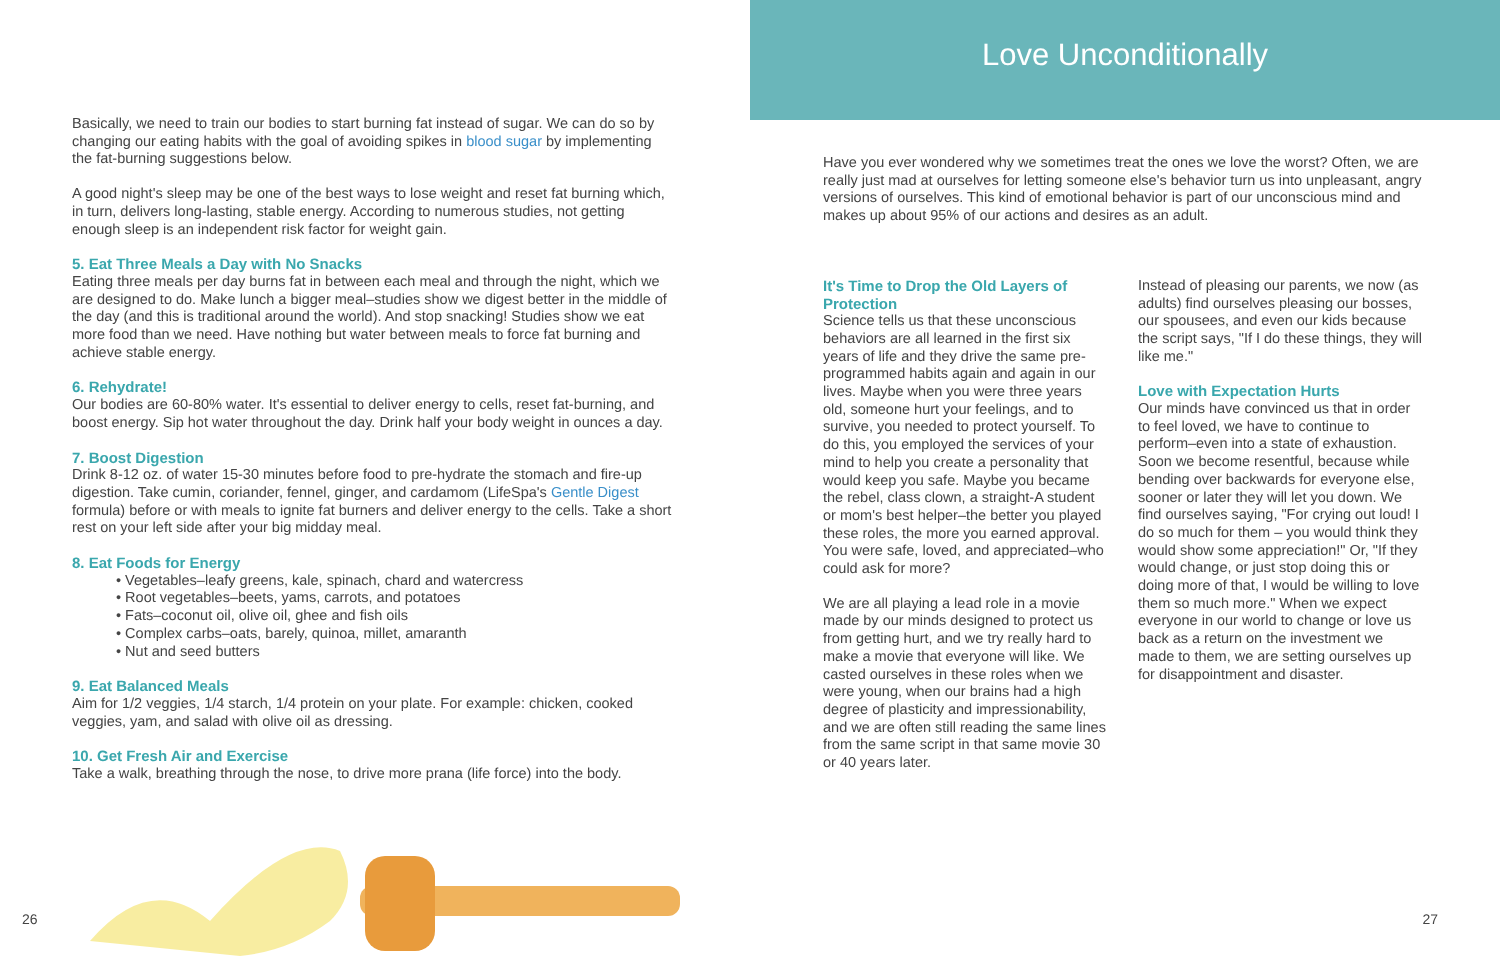Basically, we need to train our bodies to start burning fat instead of sugar. We can do so by changing our eating habits with the goal of avoiding spikes in blood sugar by implementing the fat-burning suggestions below.
A good night's sleep may be one of the best ways to lose weight and reset fat burning which, in turn, delivers long-lasting, stable energy. According to numerous studies, not getting enough sleep is an independent risk factor for weight gain.
5. Eat Three Meals a Day with No Snacks
Eating three meals per day burns fat in between each meal and through the night, which we are designed to do. Make lunch a bigger meal–studies show we digest better in the middle of the day (and this is traditional around the world). And stop snacking! Studies show we eat more food than we need. Have nothing but water between meals to force fat burning and achieve stable energy.
6. Rehydrate!
Our bodies are 60-80% water. It's essential to deliver energy to cells, reset fat-burning, and boost energy. Sip hot water throughout the day. Drink half your body weight in ounces a day.
7. Boost Digestion
Drink 8-12 oz. of water 15-30 minutes before food to pre-hydrate the stomach and fire-up digestion. Take cumin, coriander, fennel, ginger, and cardamom (LifeSpa's Gentle Digest formula) before or with meals to ignite fat burners and deliver energy to the cells. Take a short rest on your left side after your big midday meal.
8. Eat Foods for Energy
• Vegetables–leafy greens, kale, spinach, chard and watercress
• Root vegetables–beets, yams, carrots, and potatoes
• Fats–coconut oil, olive oil, ghee and fish oils
• Complex carbs–oats, barely, quinoa, millet, amaranth
• Nut and seed butters
9. Eat Balanced Meals
Aim for 1/2 veggies, 1/4 starch, 1/4 protein on your plate. For example: chicken, cooked veggies, yam, and salad with olive oil as dressing.
10. Get Fresh Air and Exercise
Take a walk, breathing through the nose, to drive more prana (life force) into the body.
26
Love Unconditionally
Have you ever wondered why we sometimes treat the ones we love the worst? Often, we are really just mad at ourselves for letting someone else's behavior turn us into unpleasant, angry versions of ourselves. This kind of emotional behavior is part of our unconscious mind and makes up about 95% of our actions and desires as an adult.
It's Time to Drop the Old Layers of Protection
Science tells us that these unconscious behaviors are all learned in the first six years of life and they drive the same pre-programmed habits again and again in our lives. Maybe when you were three years old, someone hurt your feelings, and to survive, you needed to protect yourself. To do this, you employed the services of your mind to help you create a personality that would keep you safe. Maybe you became the rebel, class clown, a straight-A student or mom's best helper–the better you played these roles, the more you earned approval. You were safe, loved, and appreciated–who could ask for more?
We are all playing a lead role in a movie made by our minds designed to protect us from getting hurt, and we try really hard to make a movie that everyone will like. We casted ourselves in these roles when we were young, when our brains had a high degree of plasticity and impressionability, and we are often still reading the same lines from the same script in that same movie 30 or 40 years later.
Instead of pleasing our parents, we now (as adults) find ourselves pleasing our bosses, our spousees, and even our kids because the script says, "If I do these things, they will like me."
Love with Expectation Hurts
Our minds have convinced us that in order to feel loved, we have to continue to perform–even into a state of exhaustion. Soon we become resentful, because while bending over backwards for everyone else, sooner or later they will let you down. We find ourselves saying, "For crying out loud! I do so much for them – you would think they would show some appreciation!" Or, "If they would change, or just stop doing this or doing more of that, I would be willing to love them so much more." When we expect everyone in our world to change or love us back as a return on the investment we made to them, we are setting ourselves up for disappointment and disaster.
27